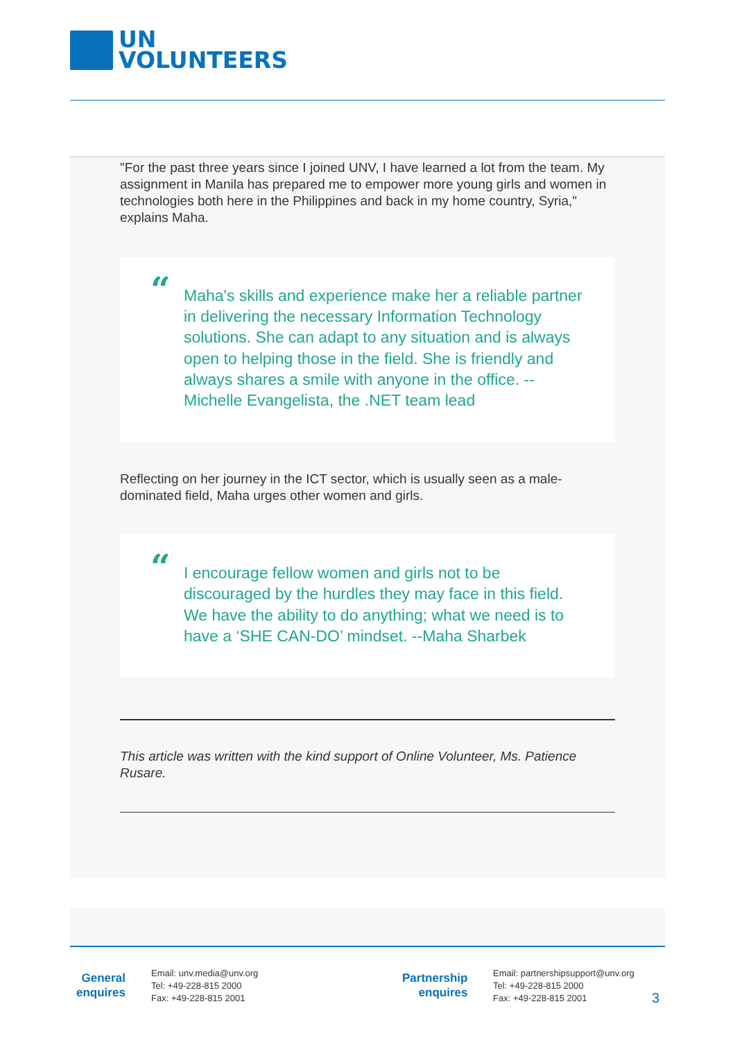UN
VOLUNTEERS
"For the past three years since I joined UNV, I have learned a lot from the team. My assignment in Manila has prepared me to empower more young girls and women in technologies both here in the Philippines and back in my home country, Syria," explains Maha.
“Maha's skills and experience make her a reliable partner in delivering the necessary Information Technology solutions. She can adapt to any situation and is always open to helping those in the field. She is friendly and always shares a smile with anyone in the office. -- Michelle Evangelista, the .NET team lead
Reflecting on her journey in the ICT sector, which is usually seen as a male-dominated field, Maha urges other women and girls.
“I encourage fellow women and girls not to be discouraged by the hurdles they may face in this field. We have the ability to do anything; what we need is to have a ‘SHE CAN-DO’ mindset. --Maha Sharbek
This article was written with the kind support of Online Volunteer, Ms. Patience Rusare.
General
enquires
Email: unv.media@unv.org
Tel: +49-228-815 2000
Fax: +49-228-815 2001
Partnership
enquires
Email: partnershipsupport@unv.org
Tel: +49-228-815 2000
Fax: +49-228-815 2001
3